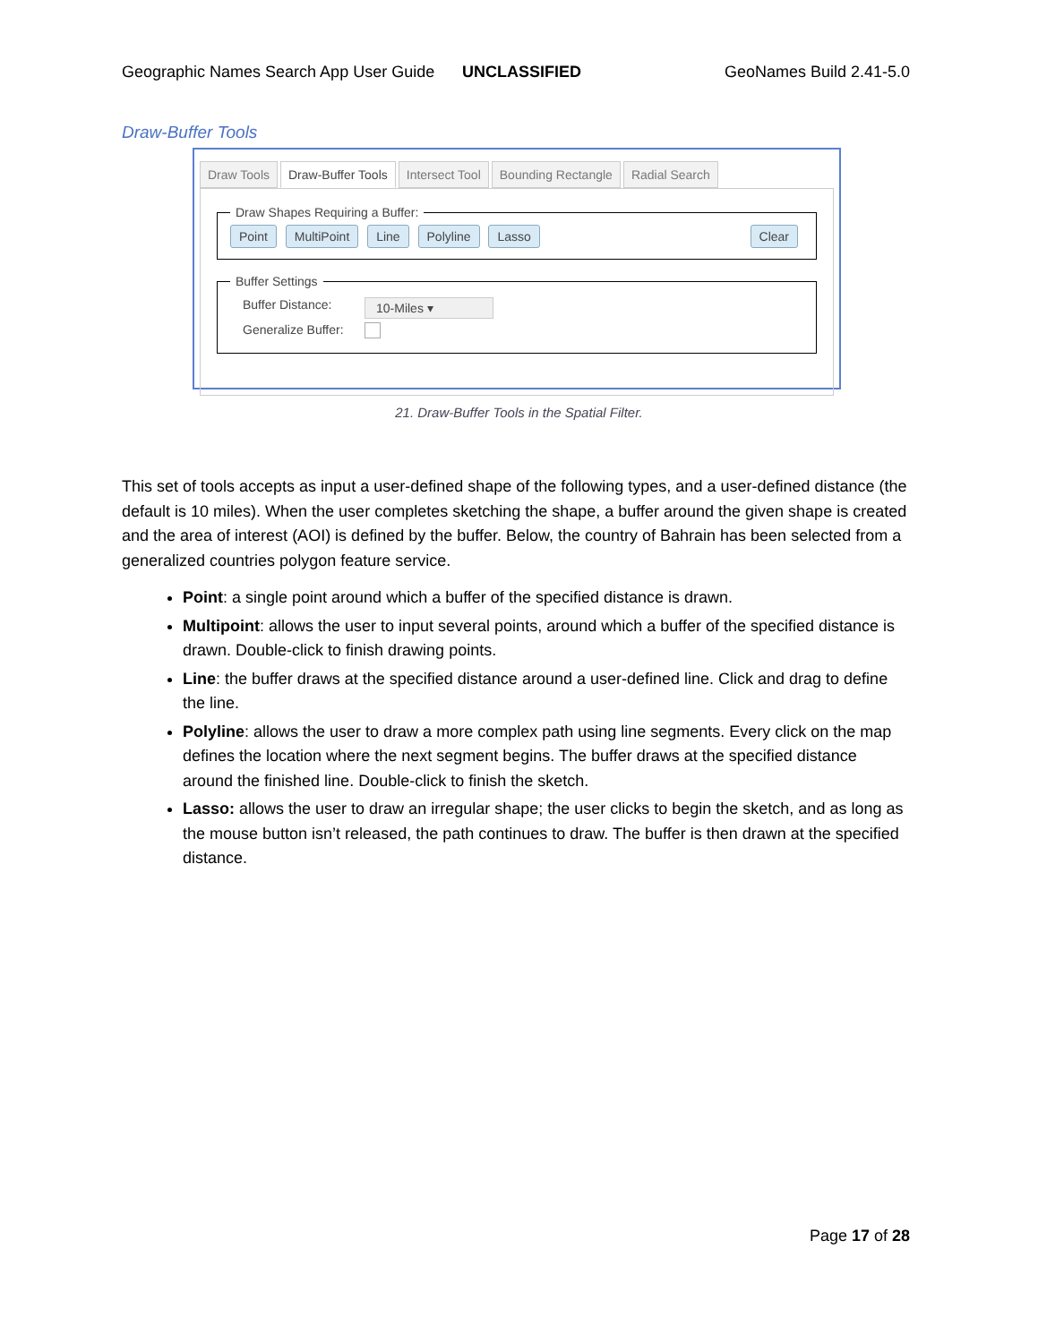Geographic Names Search App User Guide UNCLASSIFIED GeoNames Build 2.41-5.0
Draw-Buffer Tools
Draw Tools Draw-Buffer Tools Intersect Tool Bounding Rectangle Radial Search
Draw Shapes Requiring a Buffer: Point MultiPoint Line Polyline Lasso Clear Buffer Settings
Buffer Distance:
10-Miles ▾
Generalize Buffer:
21. Draw-Buffer Tools in the Spatial Filter.
This set of tools accepts as input a user-defined shape of the following types, and a user-defined distance (the default is 10 miles). When the user completes sketching the shape, a buffer around the given shape is created and the area of interest (AOI) is defined by the buffer. Below, the country of Bahrain has been selected from a generalized countries polygon feature service.
Point: a single point around which a buffer of the specified distance is drawn.
Multipoint: allows the user to input several points, around which a buffer of the specified distance is drawn. Double-click to finish drawing points.
Line: the buffer draws at the specified distance around a user-defined line. Click and drag to define the line.
Polyline: allows the user to draw a more complex path using line segments. Every click on the map defines the location where the next segment begins. The buffer draws at the specified distance around the finished line. Double-click to finish the sketch.
Lasso: allows the user to draw an irregular shape; the user clicks to begin the sketch, and as long as the mouse button isn’t released, the path continues to draw. The buffer is then drawn at the specified distance.
Page 17 of 28